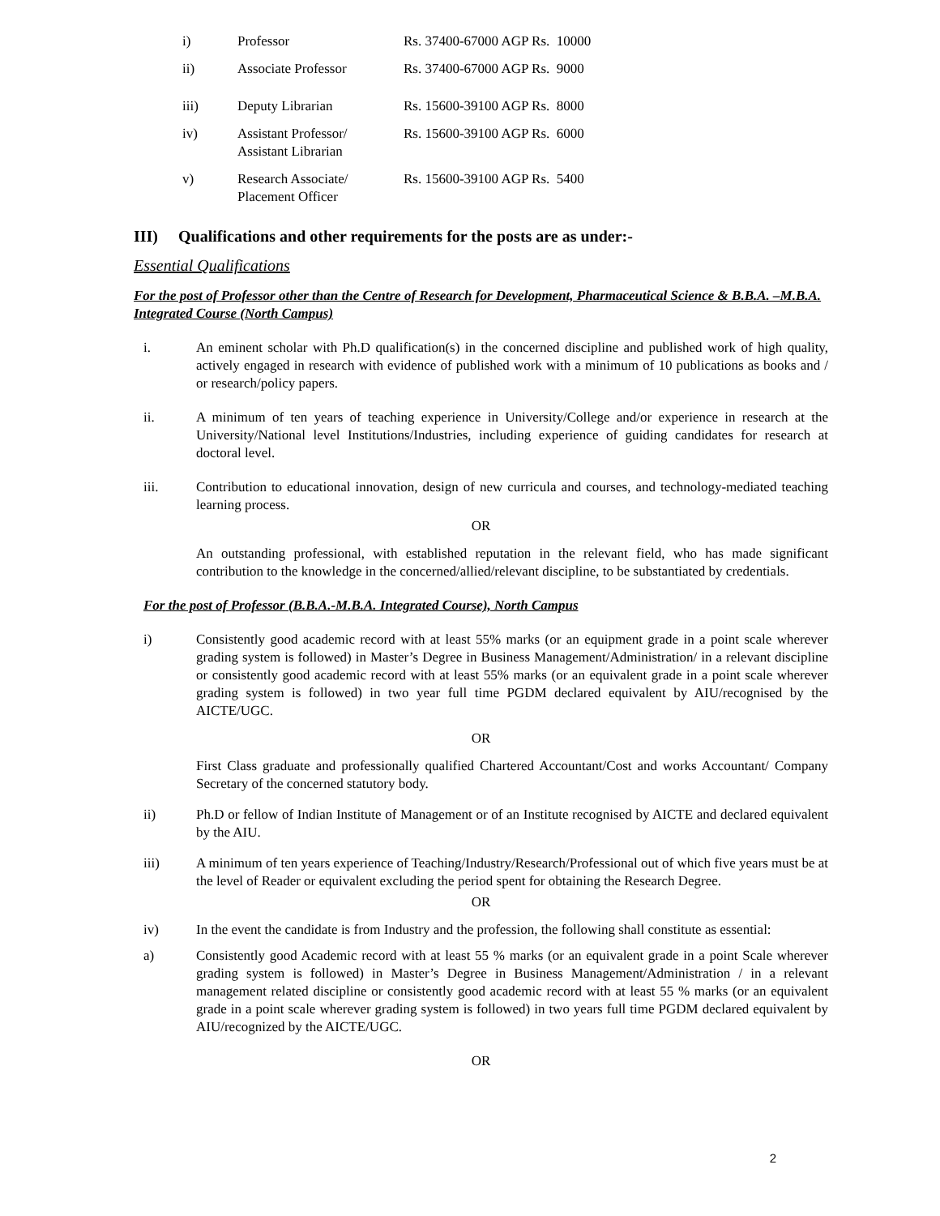| i) | Professor | Rs. 37400-67000 AGP Rs. 10000 |
| ii) | Associate Professor | Rs. 37400-67000 AGP Rs. 9000 |
| iii) | Deputy Librarian | Rs. 15600-39100 AGP Rs. 8000 |
| iv) | Assistant Professor/ Assistant Librarian | Rs. 15600-39100 AGP Rs. 6000 |
| v) | Research Associate/ Placement Officer | Rs. 15600-39100 AGP Rs. 5400 |
III) Qualifications and other requirements for the posts are as under:-
Essential Qualifications
For the post of Professor other than the Centre of Research for Development, Pharmaceutical Science & B.B.A. –M.B.A. Integrated Course (North Campus)
i. An eminent scholar with Ph.D qualification(s) in the concerned discipline and published work of high quality, actively engaged in research with evidence of published work with a minimum of 10 publications as books and / or research/policy papers.
ii. A minimum of ten years of teaching experience in University/College and/or experience in research at the University/National level Institutions/Industries, including experience of guiding candidates for research at doctoral level.
iii. Contribution to educational innovation, design of new curricula and courses, and technology-mediated teaching learning process.
OR
An outstanding professional, with established reputation in the relevant field, who has made significant contribution to the knowledge in the concerned/allied/relevant discipline, to be substantiated by credentials.
For the post of Professor (B.B.A.-M.B.A. Integrated Course), North Campus
i) Consistently good academic record with at least 55% marks (or an equipment grade in a point scale wherever grading system is followed) in Master’s Degree in Business Management/Administration/ in a relevant discipline or consistently good academic record with at least 55% marks (or an equivalent grade in a point scale wherever grading system is followed) in two year full time PGDM declared equivalent by AIU/recognised by the AICTE/UGC.
OR
First Class graduate and professionally qualified Chartered Accountant/Cost and works Accountant/ Company Secretary of the concerned statutory body.
ii) Ph.D or fellow of Indian Institute of Management or of an Institute recognised by AICTE and declared equivalent by the AIU.
iii) A minimum of ten years experience of Teaching/Industry/Research/Professional out of which five years must be at the level of Reader or equivalent excluding the period spent for obtaining the Research Degree.
OR
iv) In the event the candidate is from Industry and the profession, the following shall constitute as essential:
a) Consistently good Academic record with at least 55 % marks (or an equivalent grade in a point Scale wherever grading system is followed) in Master’s Degree in Business Management/Administration / in a relevant management related discipline or consistently good academic record with at least 55 % marks (or an equivalent grade in a point scale wherever grading system is followed) in two years full time PGDM declared equivalent by AIU/recognized by the AICTE/UGC.
OR
2